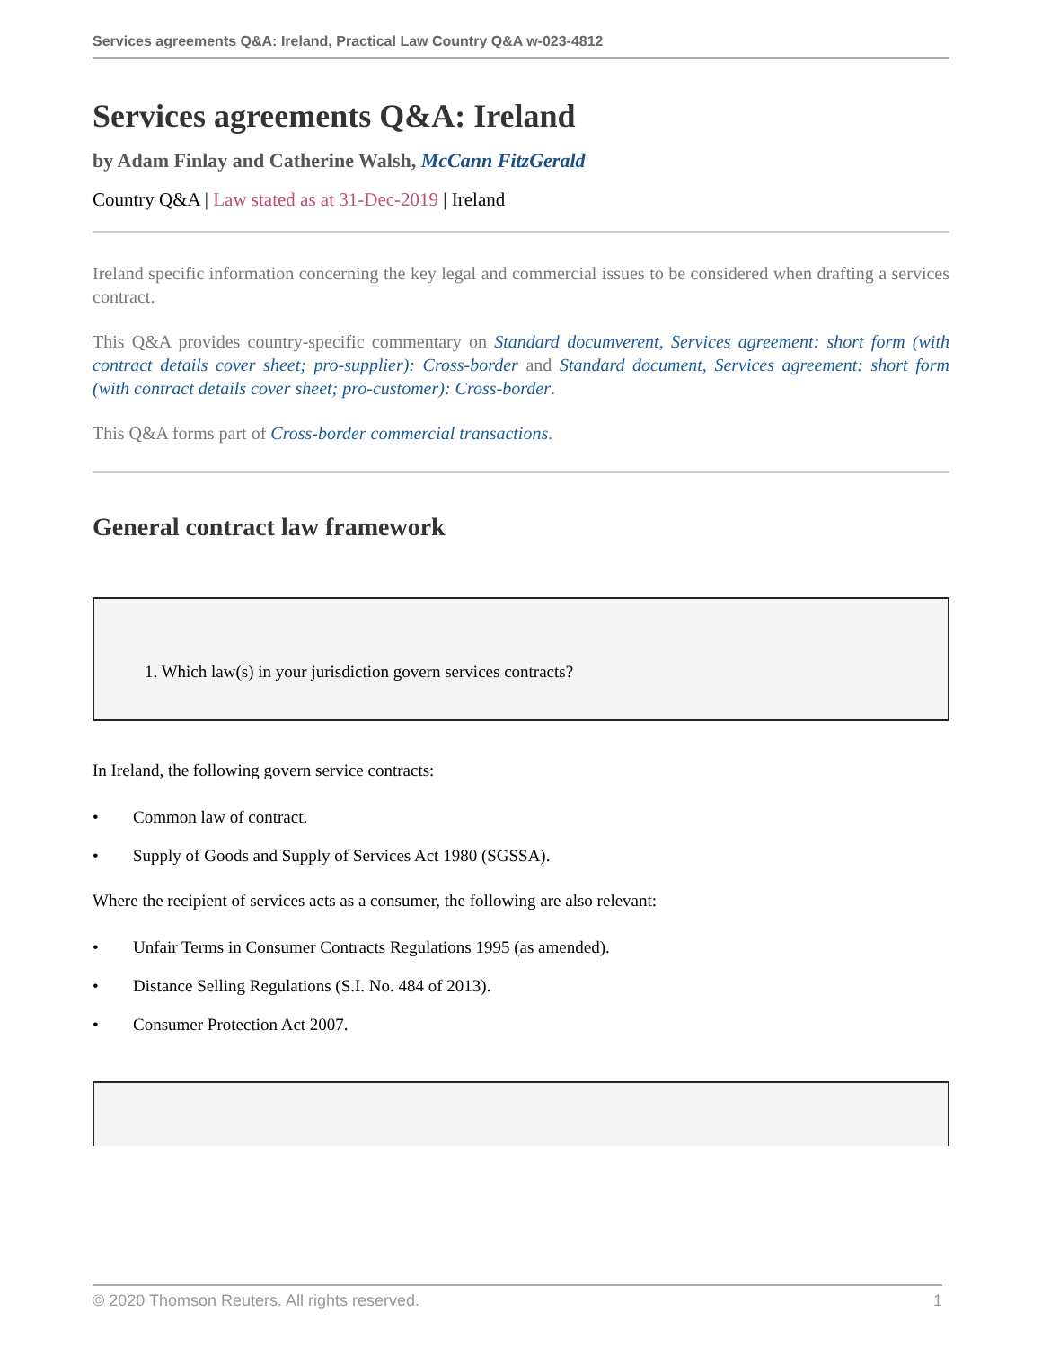Services agreements Q&A: Ireland, Practical Law Country Q&A w-023-4812
Services agreements Q&A: Ireland
by Adam Finlay and Catherine Walsh, McCann FitzGerald
Country Q&A | Law stated as at 31-Dec-2019 | Ireland
Ireland specific information concerning the key legal and commercial issues to be considered when drafting a services contract.
This Q&A provides country-specific commentary on Standard documverent, Services agreement: short form (with contract details cover sheet; pro-supplier): Cross-border and Standard document, Services agreement: short form (with contract details cover sheet; pro-customer): Cross-border.
This Q&A forms part of Cross-border commercial transactions.
General contract law framework
1. Which law(s) in your jurisdiction govern services contracts?
In Ireland, the following govern service contracts:
• Common law of contract.
• Supply of Goods and Supply of Services Act 1980 (SGSSA).
Where the recipient of services acts as a consumer, the following are also relevant:
• Unfair Terms in Consumer Contracts Regulations 1995 (as amended).
• Distance Selling Regulations (S.I. No. 484 of 2013).
• Consumer Protection Act 2007.
© 2020 Thomson Reuters. All rights reserved. 1